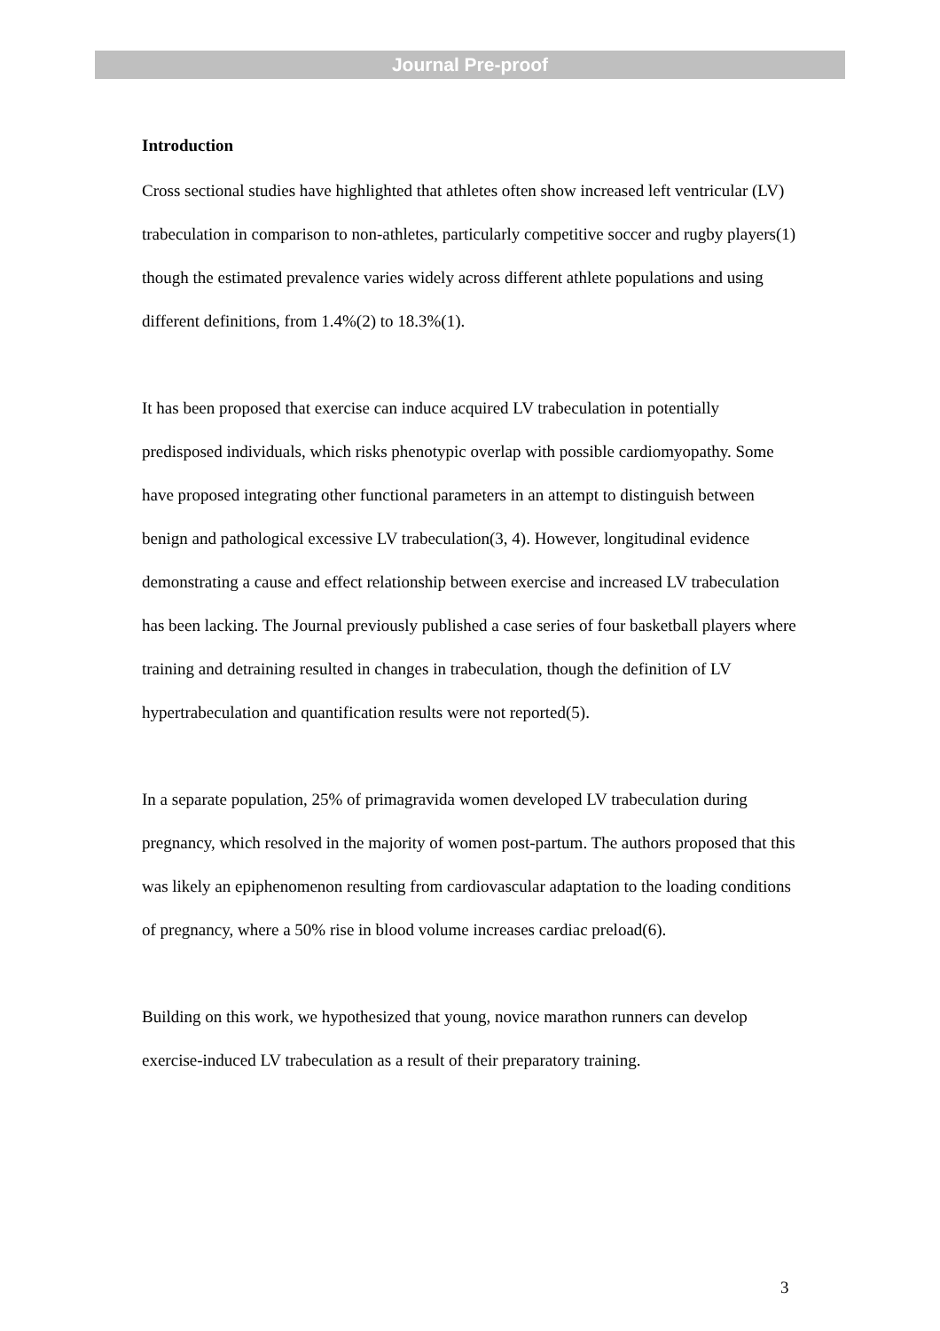Journal Pre-proof
Introduction
Cross sectional studies have highlighted that athletes often show increased left ventricular (LV) trabeculation in comparison to non-athletes, particularly competitive soccer and rugby players(1) though the estimated prevalence varies widely across different athlete populations and using different definitions, from 1.4%(2) to 18.3%(1).
It has been proposed that exercise can induce acquired LV trabeculation in potentially predisposed individuals, which risks phenotypic overlap with possible cardiomyopathy. Some have proposed integrating other functional parameters in an attempt to distinguish between benign and pathological excessive LV trabeculation(3, 4). However, longitudinal evidence demonstrating a cause and effect relationship between exercise and increased LV trabeculation has been lacking. The Journal previously published a case series of four basketball players where training and detraining resulted in changes in trabeculation, though the definition of LV hypertrabeculation and quantification results were not reported(5).
In a separate population, 25% of primagravida women developed LV trabeculation during pregnancy, which resolved in the majority of women post-partum. The authors proposed that this was likely an epiphenomenon resulting from cardiovascular adaptation to the loading conditions of pregnancy, where a 50% rise in blood volume increases cardiac preload(6).
Building on this work, we hypothesized that young, novice marathon runners can develop exercise-induced LV trabeculation as a result of their preparatory training.
3